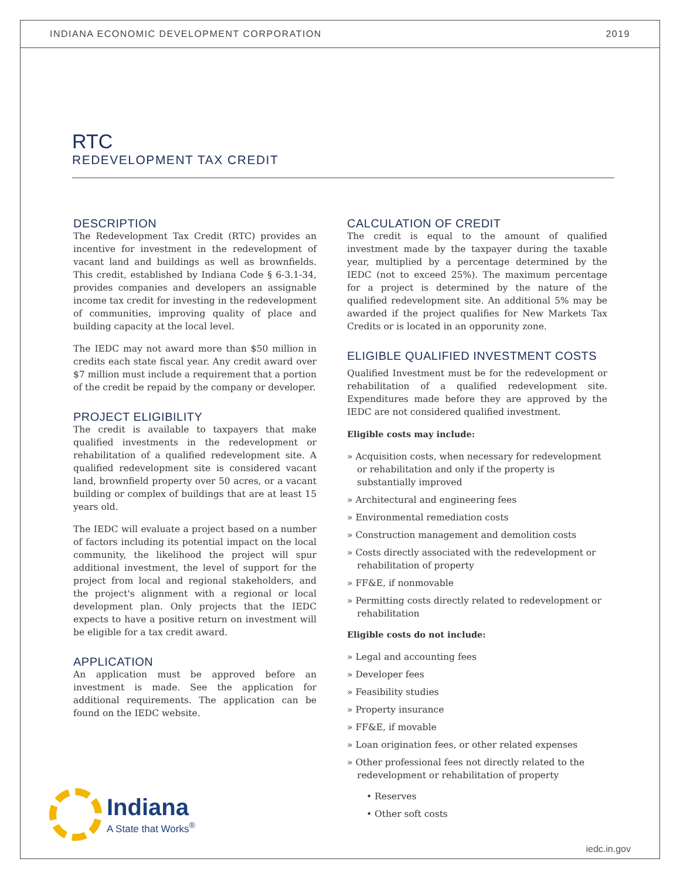INDIANA ECONOMIC DEVELOPMENT CORPORATION 2019
RTC
REDEVELOPMENT TAX CREDIT
DESCRIPTION
The Redevelopment Tax Credit (RTC) provides an incentive for investment in the redevelopment of vacant land and buildings as well as brownfields. This credit, established by Indiana Code § 6-3.1-34, provides companies and developers an assignable income tax credit for investing in the redevelopment of communities, improving quality of place and building capacity at the local level.
The IEDC may not award more than $50 million in credits each state fiscal year. Any credit award over $7 million must include a requirement that a portion of the credit be repaid by the company or developer.
PROJECT ELIGIBILITY
The credit is available to taxpayers that make qualified investments in the redevelopment or rehabilitation of a qualified redevelopment site. A qualified redevelopment site is considered vacant land, brownfield property over 50 acres, or a vacant building or complex of buildings that are at least 15 years old.
The IEDC will evaluate a project based on a number of factors including its potential impact on the local community, the likelihood the project will spur additional investment, the level of support for the project from local and regional stakeholders, and the project's alignment with a regional or local development plan. Only projects that the IEDC expects to have a positive return on investment will be eligible for a tax credit award.
APPLICATION
An application must be approved before an investment is made. See the application for additional requirements. The application can be found on the IEDC website.
CALCULATION OF CREDIT
The credit is equal to the amount of qualified investment made by the taxpayer during the taxable year, multiplied by a percentage determined by the IEDC (not to exceed 25%). The maximum percentage for a project is determined by the nature of the qualified redevelopment site. An additional 5% may be awarded if the project qualifies for New Markets Tax Credits or is located in an opporunity zone.
ELIGIBLE QUALIFIED INVESTMENT COSTS
Qualified Investment must be for the redevelopment or rehabilitation of a qualified redevelopment site. Expenditures made before they are approved by the IEDC are not considered qualified investment.
Eligible costs may include:
» Acquisition costs, when necessary for redevelopment or rehabilitation and only if the property is substantially improved
» Architectural and engineering fees
» Environmental remediation costs
» Construction management and demolition costs
» Costs directly associated with the redevelopment or rehabilitation of property
» FF&E, if nonmovable
» Permitting costs directly related to redevelopment or rehabilitation
Eligible costs do not include:
» Legal and accounting fees
» Developer fees
» Feasibility studies
» Property insurance
» FF&E, if movable
» Loan origination fees, or other related expenses
» Other professional fees not directly related to the redevelopment or rehabilitation of property
• Reserves
• Other soft costs
Indiana
A State that Works<sup>®</sup>
iedc.in.gov